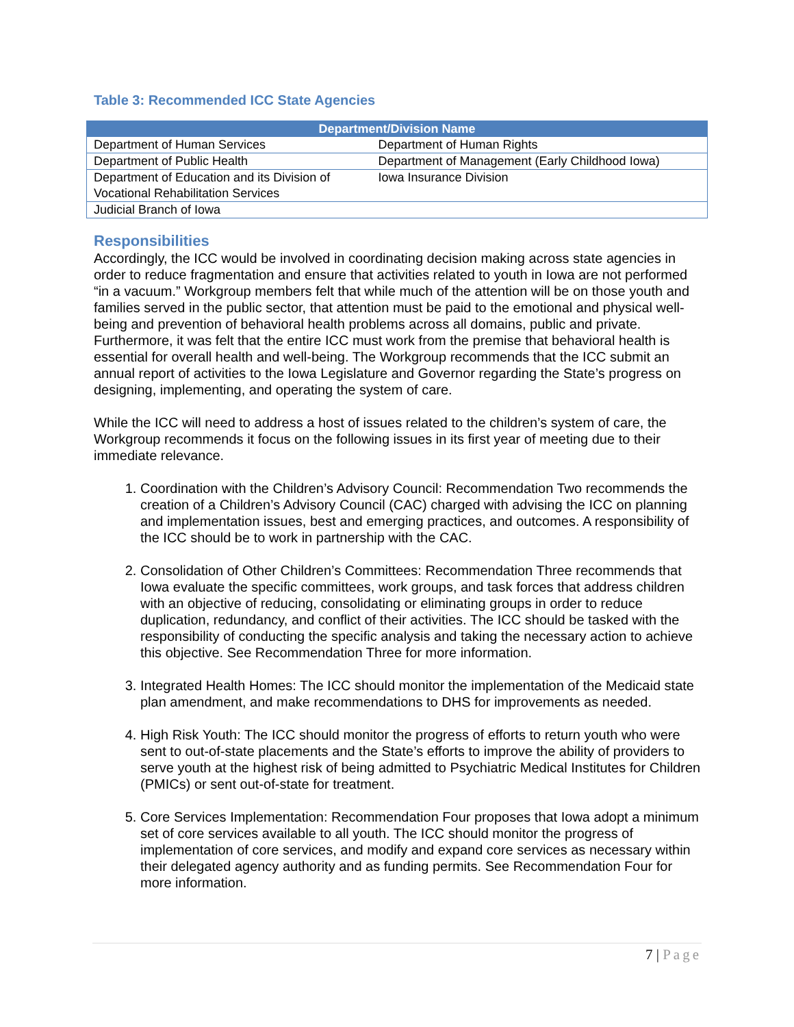Table 3: Recommended ICC State Agencies
| Department/Division Name | |
| --- | --- |
| Department of Human Services | Department of Human Rights |
| Department of Public Health | Department of Management (Early Childhood Iowa) |
| Department of Education and its Division of Vocational Rehabilitation Services | Iowa Insurance Division |
| Judicial Branch of Iowa | |
Responsibilities
Accordingly, the ICC would be involved in coordinating decision making across state agencies in order to reduce fragmentation and ensure that activities related to youth in Iowa are not performed “in a vacuum.” Workgroup members felt that while much of the attention will be on those youth and families served in the public sector, that attention must be paid to the emotional and physical well-being and prevention of behavioral health problems across all domains, public and private. Furthermore, it was felt that the entire ICC must work from the premise that behavioral health is essential for overall health and well-being. The Workgroup recommends that the ICC submit an annual report of activities to the Iowa Legislature and Governor regarding the State’s progress on designing, implementing, and operating the system of care.
While the ICC will need to address a host of issues related to the children’s system of care, the Workgroup recommends it focus on the following issues in its first year of meeting due to their immediate relevance.
1. Coordination with the Children’s Advisory Council: Recommendation Two recommends the creation of a Children’s Advisory Council (CAC) charged with advising the ICC on planning and implementation issues, best and emerging practices, and outcomes. A responsibility of the ICC should be to work in partnership with the CAC.
2. Consolidation of Other Children’s Committees: Recommendation Three recommends that Iowa evaluate the specific committees, work groups, and task forces that address children with an objective of reducing, consolidating or eliminating groups in order to reduce duplication, redundancy, and conflict of their activities. The ICC should be tasked with the responsibility of conducting the specific analysis and taking the necessary action to achieve this objective. See Recommendation Three for more information.
3. Integrated Health Homes: The ICC should monitor the implementation of the Medicaid state plan amendment, and make recommendations to DHS for improvements as needed.
4. High Risk Youth: The ICC should monitor the progress of efforts to return youth who were sent to out-of-state placements and the State’s efforts to improve the ability of providers to serve youth at the highest risk of being admitted to Psychiatric Medical Institutes for Children (PMICs) or sent out-of-state for treatment.
5. Core Services Implementation: Recommendation Four proposes that Iowa adopt a minimum set of core services available to all youth. The ICC should monitor the progress of implementation of core services, and modify and expand core services as necessary within their delegated agency authority and as funding permits. See Recommendation Four for more information.
7 | Page